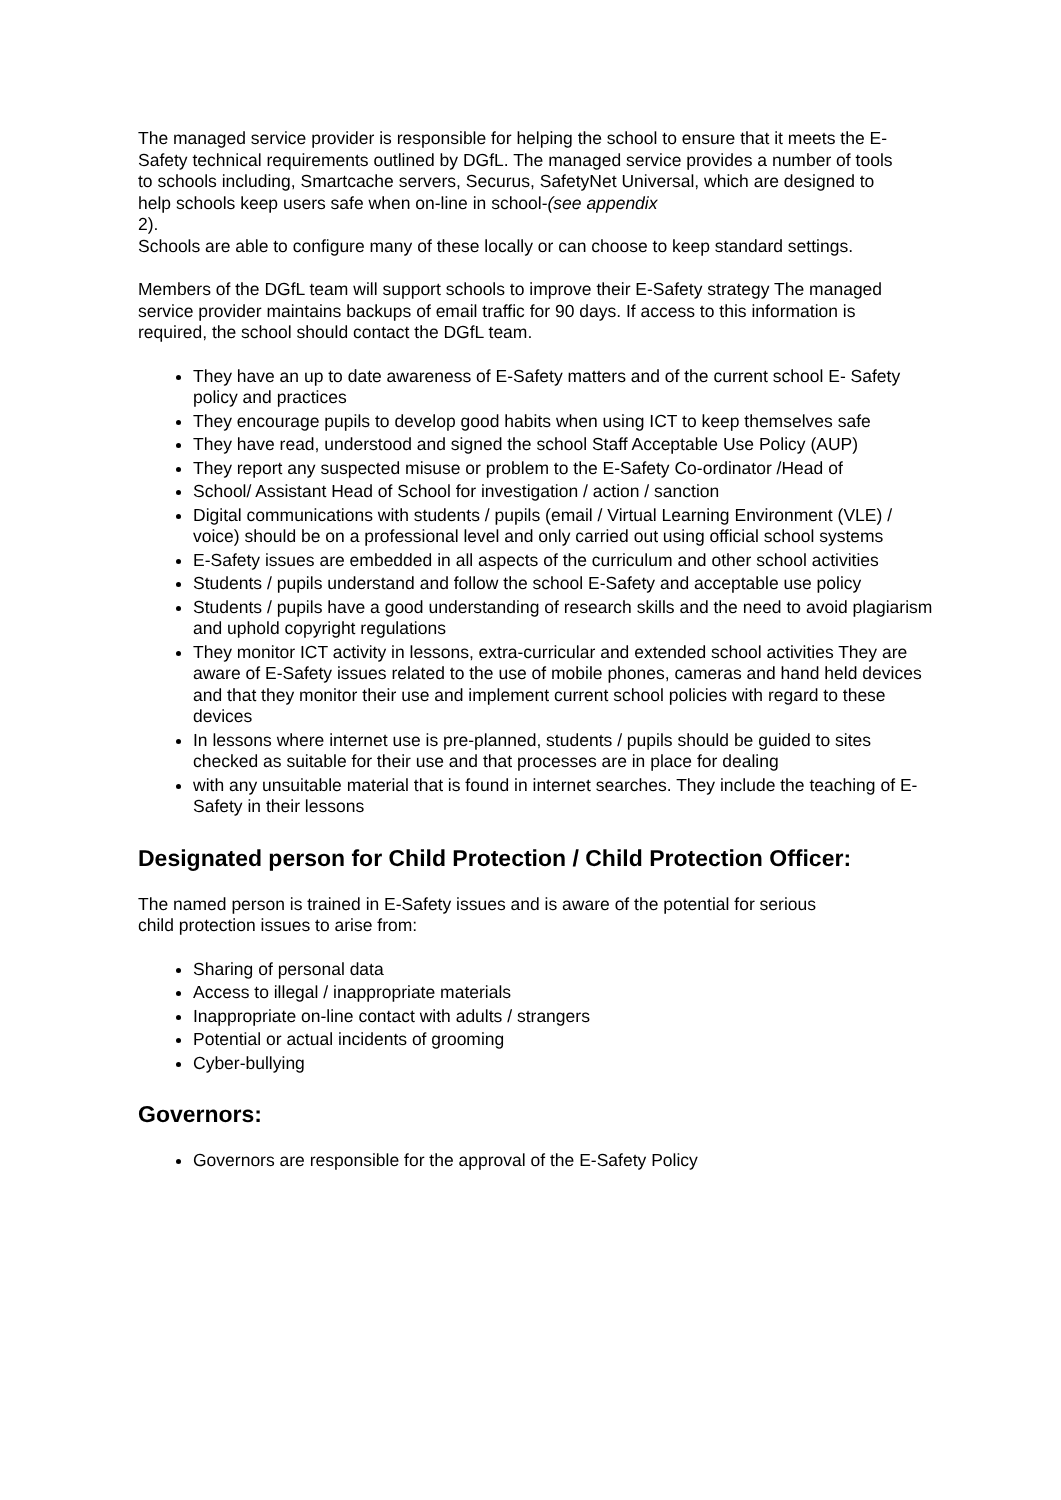The managed service provider is responsible for helping the school to ensure that it meets the E-Safety technical requirements outlined by DGfL. The managed service provides a number of tools to schools including, Smartcache servers, Securus, SafetyNet Universal, which are designed to help schools keep users safe when on-line in school-(see appendix
2).
Schools are able to configure many of these locally or can choose to keep standard settings.
Members of the DGfL team will support schools to improve their E-Safety strategy The managed service provider maintains backups of email traffic for 90 days. If access to this information is required, the school should contact the DGfL team.
They have an up to date awareness of E-Safety matters and of the current school E- Safety policy and practices
They encourage pupils to develop good habits when using ICT to keep themselves safe
They have read, understood and signed the school Staff Acceptable Use Policy (AUP)
They report any suspected misuse or problem to the E-Safety Co-ordinator /Head of
School/ Assistant Head of School for investigation / action / sanction
Digital communications with students / pupils (email / Virtual Learning Environment (VLE) / voice) should be on a professional level and only carried out using official school systems
E-Safety issues are embedded in all aspects of the curriculum and other school activities
Students / pupils understand and follow the school E-Safety and acceptable use policy
Students / pupils have a good understanding of research skills and the need to avoid plagiarism and uphold copyright regulations
They monitor ICT activity in lessons, extra-curricular and extended school activities They are aware of E-Safety issues related to the use of mobile phones, cameras and hand held devices and that they monitor their use and implement current school policies with regard to these devices
In lessons where internet use is pre-planned, students / pupils should be guided to sites checked as suitable for their use and that processes are in place for dealing
with any unsuitable material that is found in internet searches. They include the teaching of E-Safety in their lessons
Designated person for Child Protection / Child Protection Officer:
The named person is trained in E-Safety issues and is aware of the potential for serious child protection issues to arise from:
Sharing of personal data
Access to illegal / inappropriate materials
Inappropriate on-line contact with adults / strangers
Potential or actual incidents of grooming
Cyber-bullying
Governors:
Governors are responsible for the approval of the E-Safety Policy